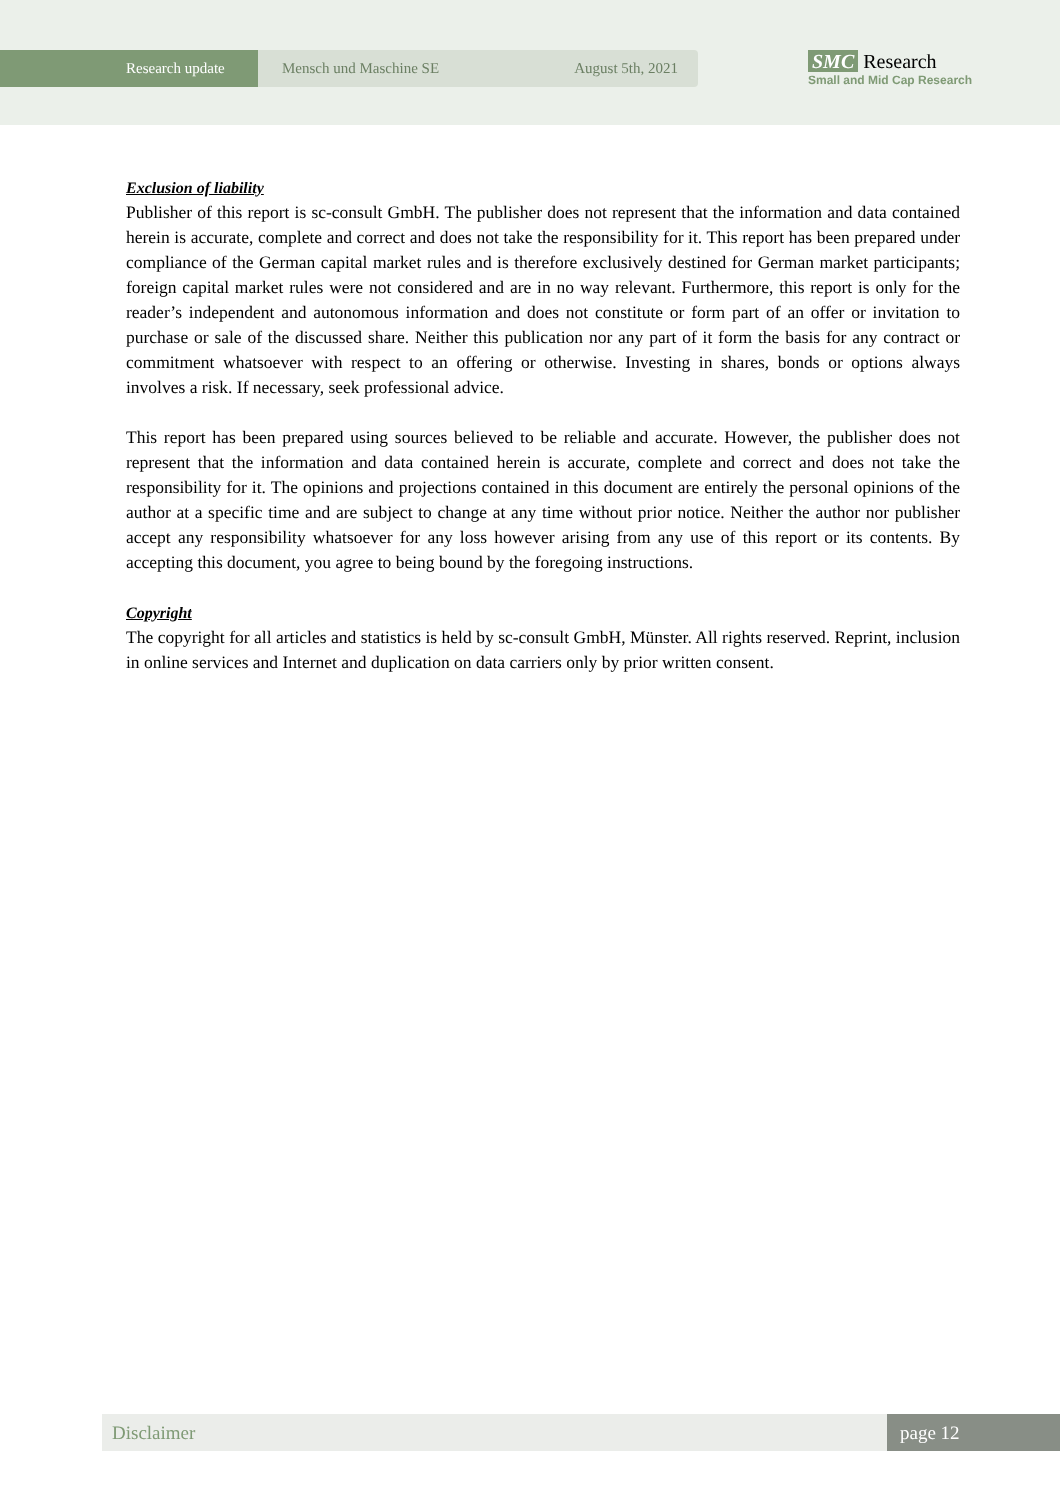Research update Mensch und Maschine SE August 5th, 2021
SMC Research
Small and Mid Cap Research
Exclusion of liability
Publisher of this report is sc-consult GmbH. The publisher does not represent that the information and data contained herein is accurate, complete and correct and does not take the responsibility for it. This report has been prepared under compliance of the German capital market rules and is therefore exclusively destined for German market participants; foreign capital market rules were not considered and are in no way relevant. Furthermore, this report is only for the reader’s independent and autonomous information and does not constitute or form part of an offer or invitation to purchase or sale of the discussed share. Neither this publication nor any part of it form the basis for any contract or commitment whatsoever with respect to an offering or otherwise. Investing in shares, bonds or options always involves a risk. If necessary, seek professional advice.
This report has been prepared using sources believed to be reliable and accurate. However, the publisher does not represent that the information and data contained herein is accurate, complete and correct and does not take the responsibility for it. The opinions and projections contained in this document are entirely the personal opinions of the author at a specific time and are subject to change at any time without prior notice. Neither the author nor publisher accept any responsibility whatsoever for any loss however arising from any use of this report or its contents. By accepting this document, you agree to being bound by the foregoing instructions.
Copyright
The copyright for all articles and statistics is held by sc-consult GmbH, Münster. All rights reserved. Reprint, inclusion in online services and Internet and duplication on data carriers only by prior written consent.
Disclaimer page 12